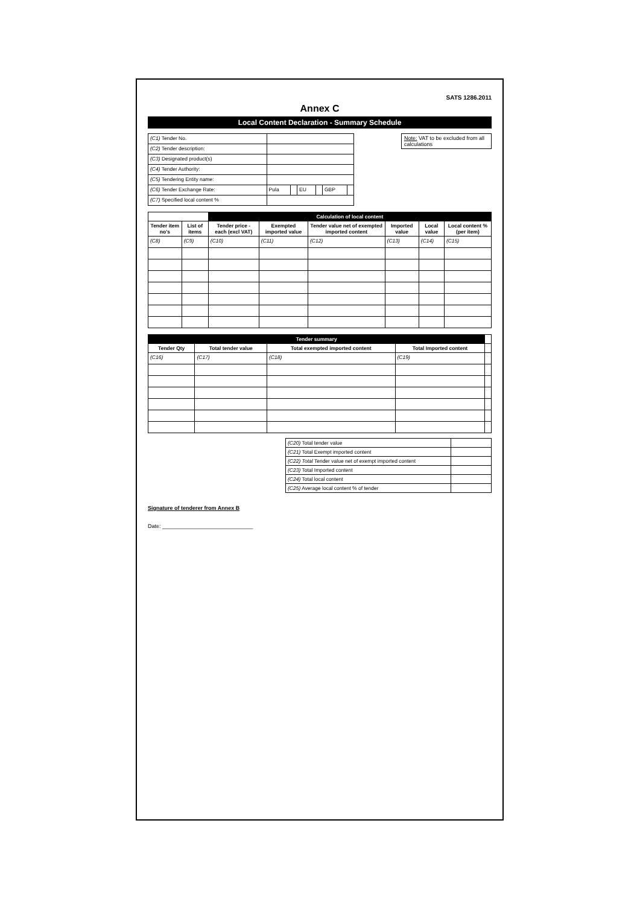SATS 1286.2011
Annex C
Local Content Declaration - Summary Schedule
Note: VAT to be excluded from all calculations
| (C1) Tender No. | | | | | | |
| (C2) Tender description: | | | | | | |
| (C3) Designated product(s) | | | | | | |
| (C4) Tender Authority: | | | | | | |
| (C5) Tendering Entity name: | | | | | | |
| (C6) Tender Exchange Rate: | Pula | | EU | | GBP | |
| (C7) Specified local content % | | | | | | |
| | | Calculation of local content | | | | | |
| --- | --- | --- | --- | --- | --- | --- | --- |
| Tender item no's | List of items | Tender price - each (excl VAT) | Exempted imported value | Tender value net of exempted imported content | Imported value | Local value | Local content % (per item) |
| (C8) | (C9) | (C10) | (C11) | (C12) | (C13) | (C14) | (C15) |
| Tender summary | | | | |
| --- | --- | --- | --- | --- |
| Tender Qty | Total tender value | Total exempted imported content | Total Imported content | |
| (C16) | (C17) | (C18) | (C19) | |
| (C20) Total tender value | |
| (C21) Total Exempt imported content | |
| (C22) Total Tender value net of exempt imported content | |
| (C23) Total Imported content | |
| (C24) Total local content | |
| (C25) Average local content % of tender | |
Signature of tenderer from Annex B
Date: ______________________________